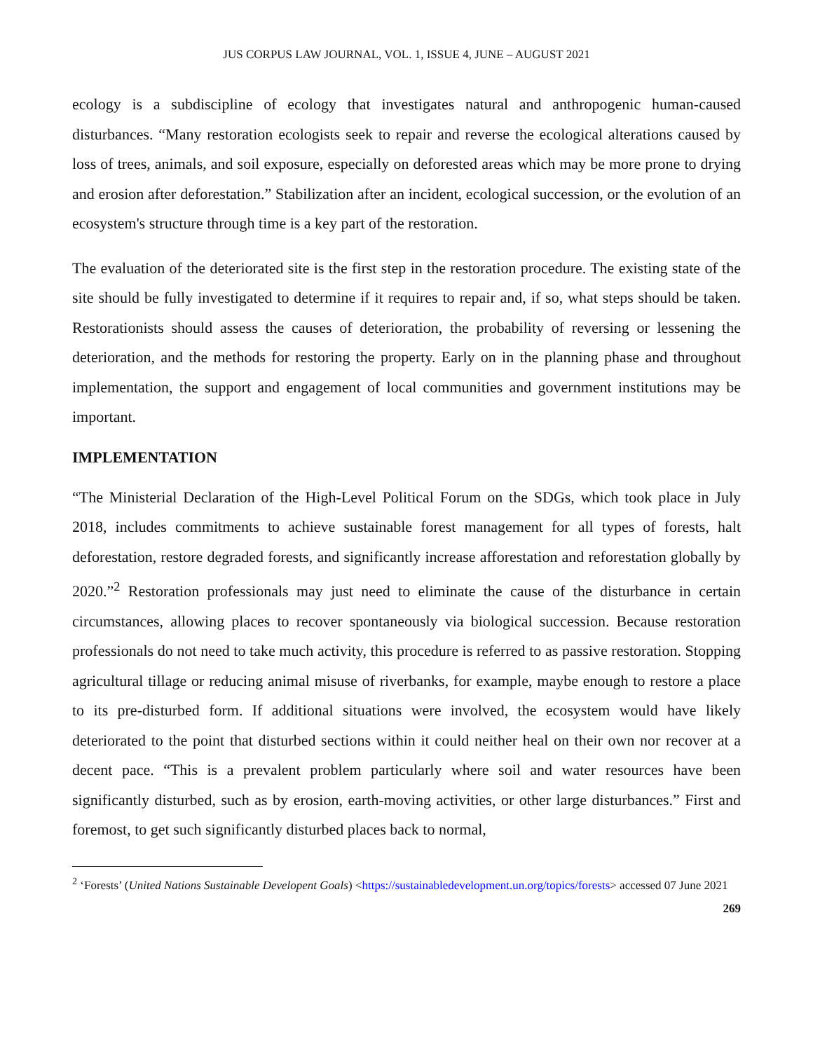JUS CORPUS LAW JOURNAL, VOL. 1, ISSUE 4, JUNE – AUGUST 2021
ecology is a subdiscipline of ecology that investigates natural and anthropogenic human-caused disturbances. “Many restoration ecologists seek to repair and reverse the ecological alterations caused by loss of trees, animals, and soil exposure, especially on deforested areas which may be more prone to drying and erosion after deforestation.” Stabilization after an incident, ecological succession, or the evolution of an ecosystem's structure through time is a key part of the restoration.
The evaluation of the deteriorated site is the first step in the restoration procedure. The existing state of the site should be fully investigated to determine if it requires to repair and, if so, what steps should be taken. Restorationists should assess the causes of deterioration, the probability of reversing or lessening the deterioration, and the methods for restoring the property. Early on in the planning phase and throughout implementation, the support and engagement of local communities and government institutions may be important.
IMPLEMENTATION
“The Ministerial Declaration of the High-Level Political Forum on the SDGs, which took place in July 2018, includes commitments to achieve sustainable forest management for all types of forests, halt deforestation, restore degraded forests, and significantly increase afforestation and reforestation globally by 2020.”<sup>2</sup> Restoration professionals may just need to eliminate the cause of the disturbance in certain circumstances, allowing places to recover spontaneously via biological succession. Because restoration professionals do not need to take much activity, this procedure is referred to as passive restoration. Stopping agricultural tillage or reducing animal misuse of riverbanks, for example, maybe enough to restore a place to its pre-disturbed form. If additional situations were involved, the ecosystem would have likely deteriorated to the point that disturbed sections within it could neither heal on their own nor recover at a decent pace. “This is a prevalent problem particularly where soil and water resources have been significantly disturbed, such as by erosion, earth-moving activities, or other large disturbances.” First and foremost, to get such significantly disturbed places back to normal,
<sup>2</sup> ‘Forests’ (United Nations Sustainable Developent Goals) <https://sustainabledevelopment.un.org/topics/forests> accessed 07 June 2021
269